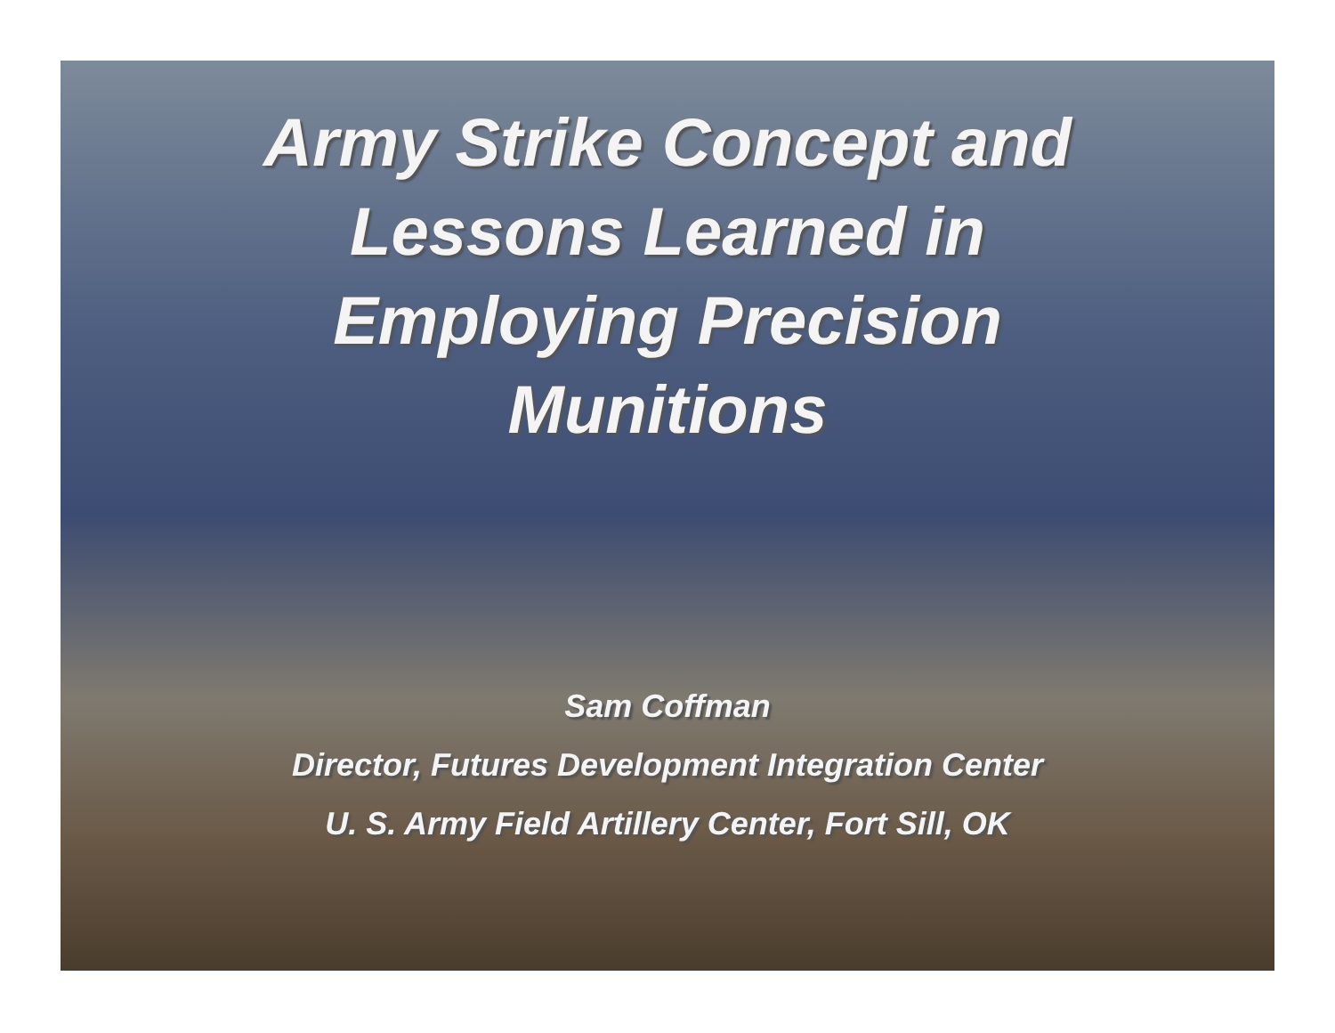Army Strike Concept and Lessons Learned in Employing Precision Munitions
Sam Coffman
Director, Futures Development Integration Center
U. S. Army Field Artillery Center, Fort Sill, OK